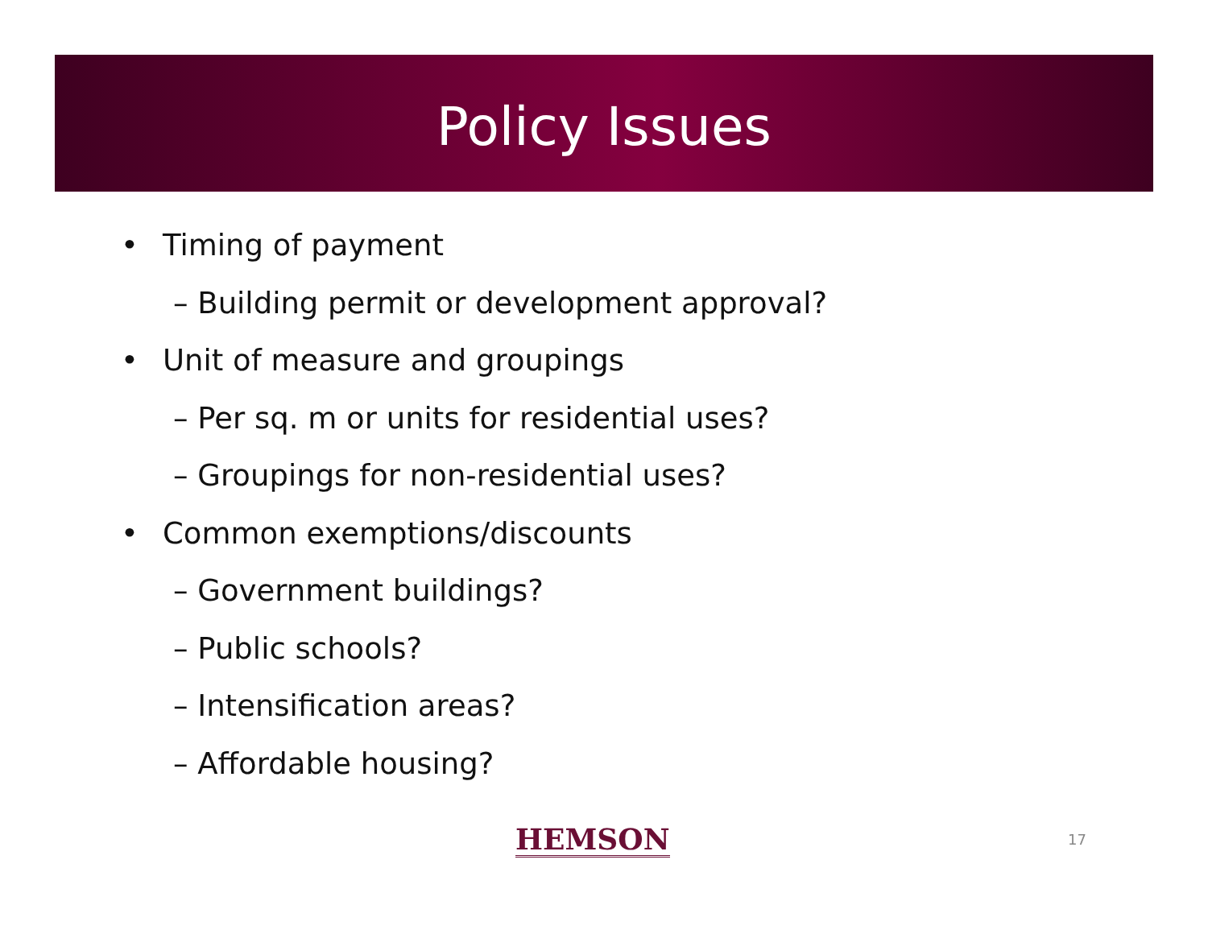Policy Issues
• Timing of payment
– Building permit or development approval?
• Unit of measure and groupings
– Per sq. m or units for residential uses?
– Groupings for non-residential uses?
• Common exemptions/discounts
– Government buildings?
– Public schools?
– Intensification areas?
– Affordable housing?
HEMSON 17